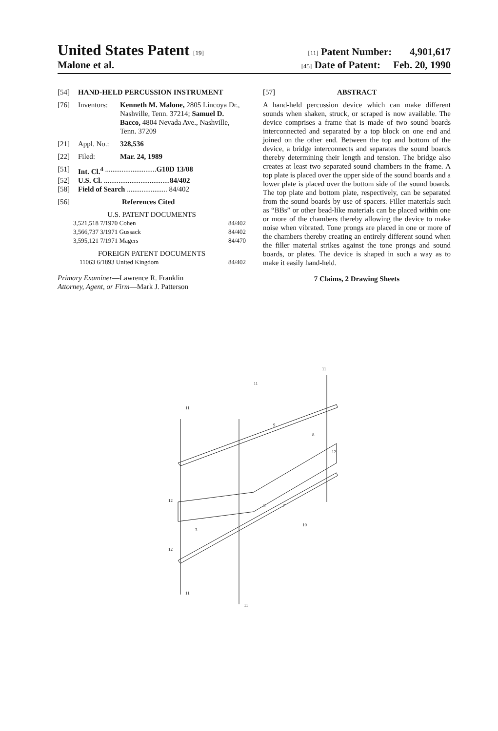United States Patent [19] [11] Patent Number: 4,901,617
Malone et al. [45] Date of Patent: Feb. 20, 1990
[54] HAND-HELD PERCUSSION INSTRUMENT
[76] Inventors: Kenneth M. Malone, 2805 Lincoya Dr., Nashville, Tenn. 37214; Samuel D. Bacco, 4804 Nevada Ave., Nashville, Tenn. 37209
[21] Appl. No.: 328,536
[22] Filed: Mar. 24, 1989
[51] Int. Cl.<sup>4</sup> ............................ G10D 13/08
[52] U.S. Cl. .................................... 84/402
[58] Field of Search ...................... 84/402
[56] References Cited
U.S. PATENT DOCUMENTS
3,521,518 7/1970 Cohen 84/402
3,566,737 3/1971 Gussack 84/402
3,595,121 7/1971 Magers 84/470
FOREIGN PATENT DOCUMENTS
11063 6/1893 United Kingdom 84/402
Primary Examiner—Lawrence R. Franklin
Attorney, Agent, or Firm—Mark J. Patterson
[57] ABSTRACT
A hand-held percussion device which can make different sounds when shaken, struck, or scraped is now available. The device comprises a frame that is made of two sound boards interconnected and separated by a top block on one end and joined on the other end. Between the top and bottom of the device, a bridge interconnects and separates the sound boards thereby determining their length and tension. The bridge also creates at least two separated sound chambers in the frame. A top plate is placed over the upper side of the sound boards and a lower plate is placed over the bottom side of the sound boards. The top plate and bottom plate, respectively, can be separated from the sound boards by use of spacers. Filler materials such as “BBs” or other bead-like materials can be placed within one or more of the chambers thereby allowing the device to make noise when vibrated. Tone prongs are placed in one or more of the chambers thereby creating an entirely different sound when the filler material strikes against the tone prongs and sound boards, or plates. The device is shaped in such a way as to make it easily hand-held.
7 Claims, 2 Drawing Sheets
11
11
11
9
8
12
5
7
12
10
3
12
11
11